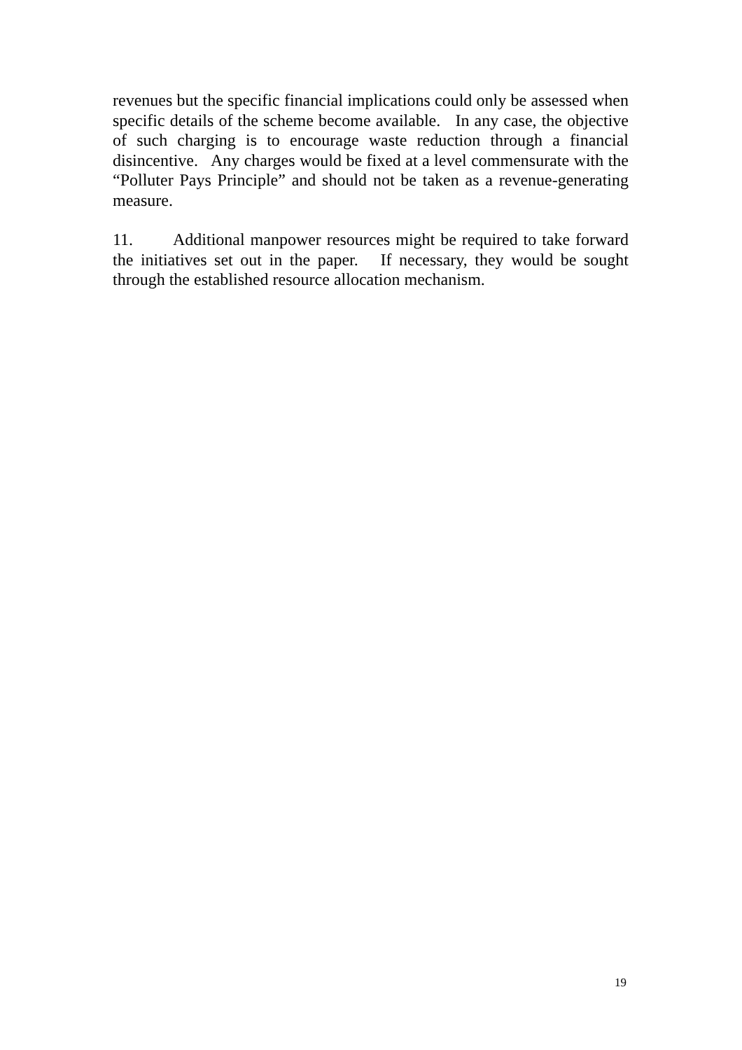revenues but the specific financial implications could only be assessed when specific details of the scheme become available. In any case, the objective of such charging is to encourage waste reduction through a financial disincentive. Any charges would be fixed at a level commensurate with the “Polluter Pays Principle” and should not be taken as a revenue-generating measure.
11. Additional manpower resources might be required to take forward the initiatives set out in the paper. If necessary, they would be sought through the established resource allocation mechanism.
19